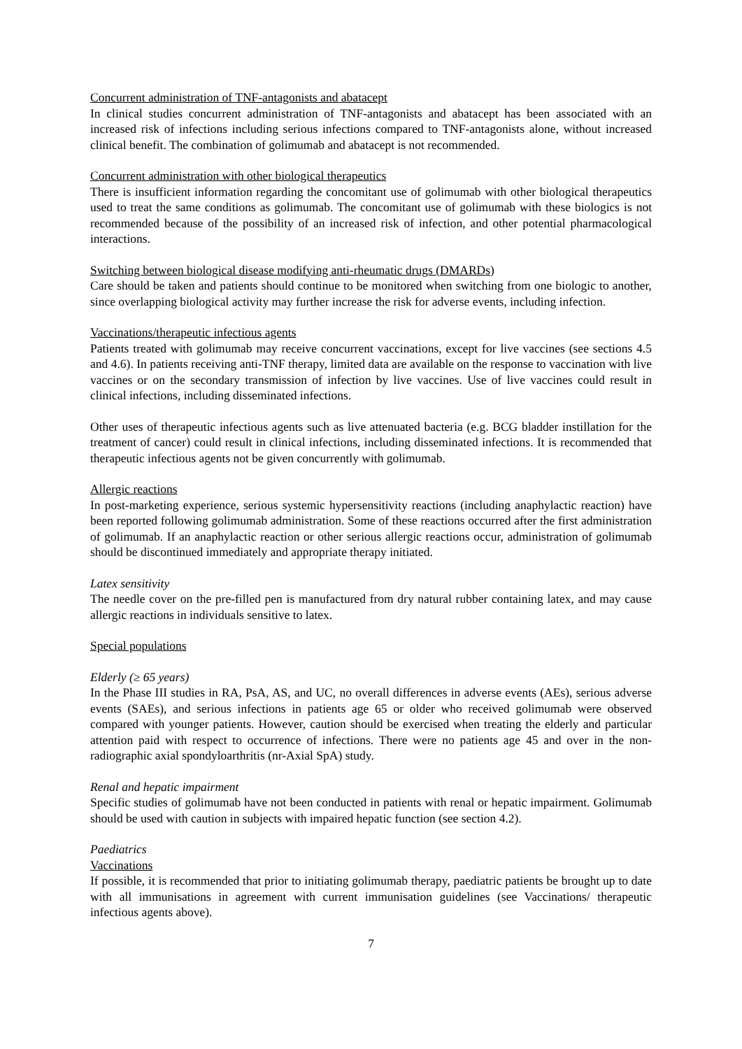Concurrent administration of TNF-antagonists and abatacept
In clinical studies concurrent administration of TNF-antagonists and abatacept has been associated with an increased risk of infections including serious infections compared to TNF-antagonists alone, without increased clinical benefit. The combination of golimumab and abatacept is not recommended.
Concurrent administration with other biological therapeutics
There is insufficient information regarding the concomitant use of golimumab with other biological therapeutics used to treat the same conditions as golimumab. The concomitant use of golimumab with these biologics is not recommended because of the possibility of an increased risk of infection, and other potential pharmacological interactions.
Switching between biological disease modifying anti-rheumatic drugs (DMARDs)
Care should be taken and patients should continue to be monitored when switching from one biologic to another, since overlapping biological activity may further increase the risk for adverse events, including infection.
Vaccinations/therapeutic infectious agents
Patients treated with golimumab may receive concurrent vaccinations, except for live vaccines (see sections 4.5 and 4.6). In patients receiving anti-TNF therapy, limited data are available on the response to vaccination with live vaccines or on the secondary transmission of infection by live vaccines. Use of live vaccines could result in clinical infections, including disseminated infections.
Other uses of therapeutic infectious agents such as live attenuated bacteria (e.g. BCG bladder instillation for the treatment of cancer) could result in clinical infections, including disseminated infections. It is recommended that therapeutic infectious agents not be given concurrently with golimumab.
Allergic reactions
In post-marketing experience, serious systemic hypersensitivity reactions (including anaphylactic reaction) have been reported following golimumab administration. Some of these reactions occurred after the first administration of golimumab. If an anaphylactic reaction or other serious allergic reactions occur, administration of golimumab should be discontinued immediately and appropriate therapy initiated.
Latex sensitivity
The needle cover on the pre-filled pen is manufactured from dry natural rubber containing latex, and may cause allergic reactions in individuals sensitive to latex.
Special populations
Elderly (≥ 65 years)
In the Phase III studies in RA, PsA, AS, and UC, no overall differences in adverse events (AEs), serious adverse events (SAEs), and serious infections in patients age 65 or older who received golimumab were observed compared with younger patients. However, caution should be exercised when treating the elderly and particular attention paid with respect to occurrence of infections. There were no patients age 45 and over in the non-radiographic axial spondyloarthritis (nr-Axial SpA) study.
Renal and hepatic impairment
Specific studies of golimumab have not been conducted in patients with renal or hepatic impairment. Golimumab should be used with caution in subjects with impaired hepatic function (see section 4.2).
Paediatrics
Vaccinations
If possible, it is recommended that prior to initiating golimumab therapy, paediatric patients be brought up to date with all immunisations in agreement with current immunisation guidelines (see Vaccinations/ therapeutic infectious agents above).
7